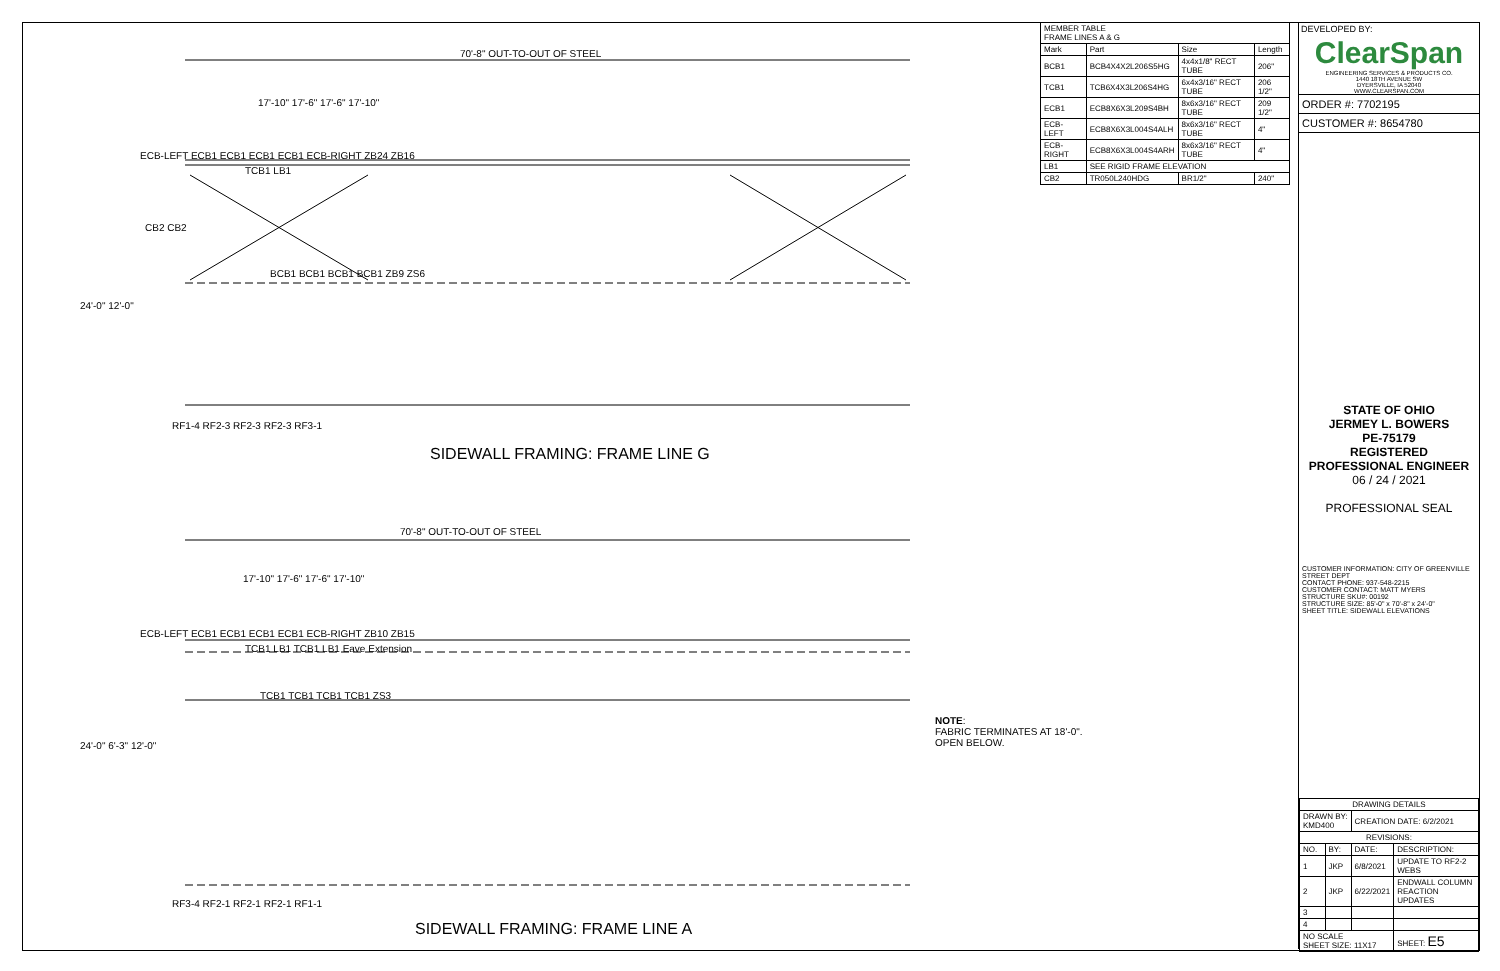70'-8" OUT-TO-OUT OF STEEL
17'-10" 17'-6" 17'-6" 17'-10"
ECB-LEFT ECB1 ECB1 ECB1 ECB1 ECB-RIGHT ZB24 ZB16
TCB1 LB1
CB2 CB2
BCB1 BCB1 BCB1 BCB1 ZB9 ZS6
24'-0" 12'-0"
RF1-4 RF2-3 RF2-3 RF2-3 RF3-1
SIDEWALL FRAMING: FRAME LINE G
70'-8" OUT-TO-OUT OF STEEL
17'-10" 17'-6" 17'-6" 17'-10"
ECB-LEFT ECB1 ECB1 ECB1 ECB1 ECB-RIGHT ZB10 ZB15
TCB1 LB1 TCB1 LB1 Eave Extension
TCB1 TCB1 TCB1 TCB1 ZS3
NOTE:
FABRIC TERMINATES AT 18'-0".
OPEN BELOW.
24'-0" 6'-3" 12'-0"
RF3-4 RF2-1 RF2-1 RF2-1 RF1-1
SIDEWALL FRAMING: FRAME LINE A
| MEMBER TABLE FRAME LINES A & G | | | |
| Mark | Part | Size | Length |
| BCB1 | BCB4X4X2L206S5HG | 4x4x1/8" RECT TUBE | 206" |
| TCB1 | TCB6X4X3L206S4HG | 6x4x3/16" RECT TUBE | 206 1/2" |
| ECB1 | ECB8X6X3L209S4BH | 8x6x3/16" RECT TUBE | 209 1/2" |
| ECB-LEFT | ECB8X6X3L004S4ALH | 8x6x3/16" RECT TUBE | 4" |
| ECB-RIGHT | ECB8X6X3L004S4ARH | 8x6x3/16" RECT TUBE | 4" |
| LB1 | SEE RIGID FRAME ELEVATION | | |
| CB2 | TR050L240HDG | BR1/2" | 240" |
DEVELOPED BY:
ClearSpan
ENGINEERING SERVICES & PRODUCTS CO.
1440 18TH AVENUE SW
DYERSVILLE, IA 52040
WWW.CLEARSPAN.COM
ORDER #: 7702195
CUSTOMER #: 8654780
STATE OF OHIO
JERMEY L. BOWERS
PE-75179
REGISTERED
PROFESSIONAL ENGINEER
06 / 24 / 2021
PROFESSIONAL SEAL
CUSTOMER INFORMATION: CITY OF GREENVILLE STREET DEPT
CONTACT PHONE: 937-548-2215
CUSTOMER CONTACT: MATT MYERS
STRUCTURE SKU#: 00192
STRUCTURE SIZE: 85'-0" x 70'-8" x 24'-0"
SHEET TITLE: SIDEWALL ELEVATIONS
| DRAWING DETAILS | | | |
| DRAWN BY: KMD400 | | CREATION DATE: 6/2/2021 | |
| REVISIONS: | | | |
| NO. | BY: | DATE: | DESCRIPTION: |
| 1 | JKP | 6/8/2021 | UPDATE TO RF2-2 WEBS |
| 2 | JKP | 6/22/2021 | ENDWALL COLUMN REACTION UPDATES |
| 3 | | | |
| 4 | | | |
| NO SCALE SHEET SIZE: 11X17 | | | SHEET: E5 |